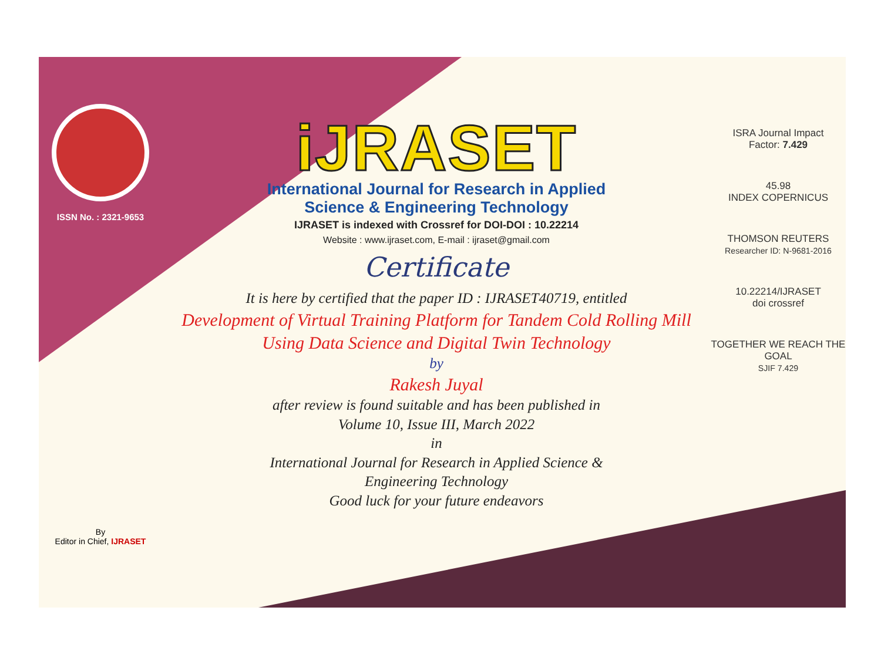ISSN No. : 2321-9653
By
Editor in Chief, IJRASET
iJRASET
International Journal for Research in Applied
Science & Engineering Technology
IJRASET is indexed with Crossref for DOI-DOI : 10.22214
Website : www.ijraset.com, E-mail : ijraset@gmail.com
Certificate
It is here by certified that the paper ID : IJRASET40719, entitled
Development of Virtual Training Platform for Tandem Cold Rolling Mill
Using Data Science and Digital Twin Technology
by
Rakesh Juyal
after review is found suitable and has been published in
Volume 10, Issue III, March 2022
in
International Journal for Research in Applied Science &
Engineering Technology
Good luck for your future endeavors
ISRA Journal Impact
Factor: 7.429
45.98
INDEX COPERNICUS
THOMSON REUTERS
Researcher ID: N-9681-2016
10.22214/IJRASET
doi crossref
TOGETHER WE REACH THE GOAL
SJIF 7.429